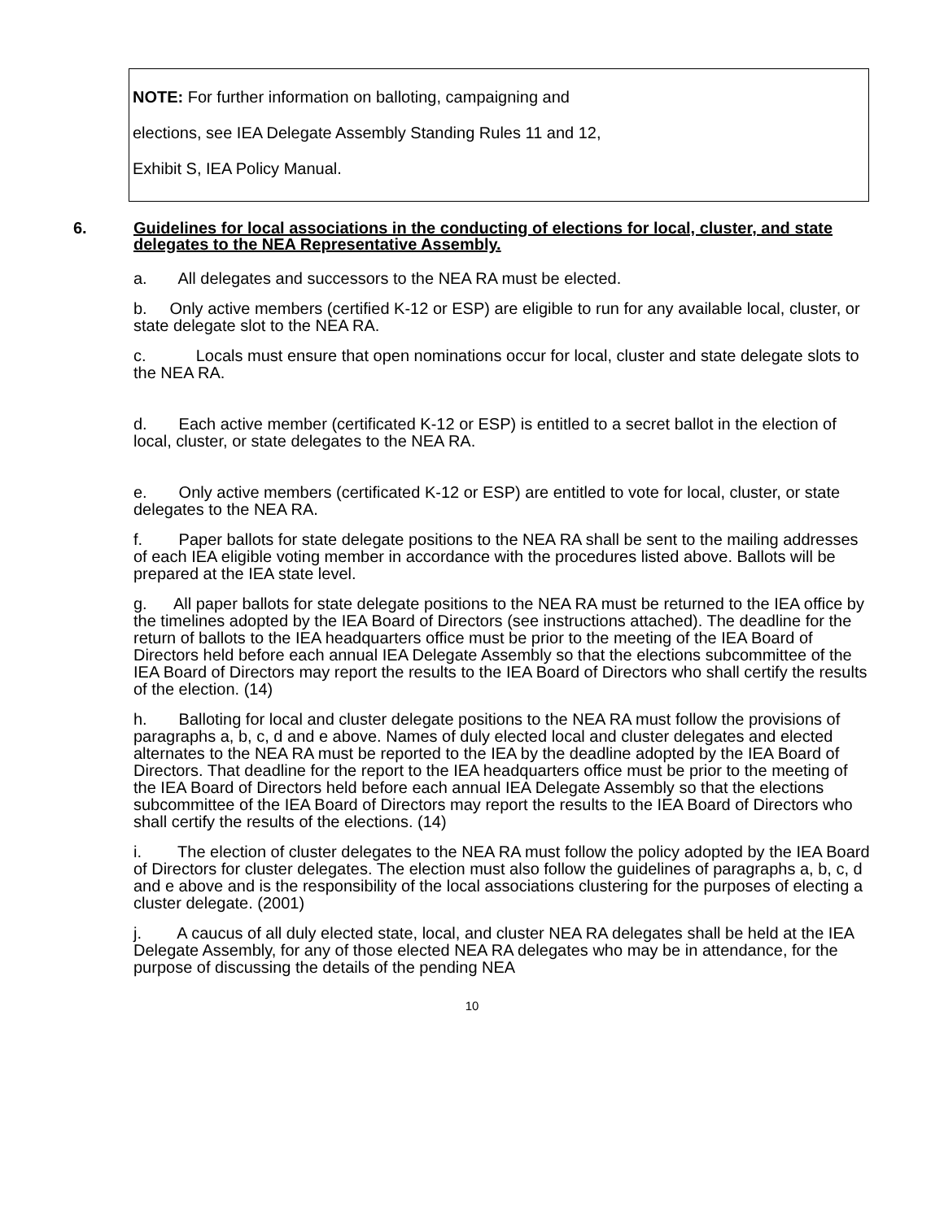NOTE: For further information on balloting, campaigning and
elections, see IEA Delegate Assembly Standing Rules 11 and 12,
Exhibit S, IEA Policy Manual.
6. Guidelines for local associations in the conducting of elections for local, cluster, and state delegates to the NEA Representative Assembly.
a. All delegates and successors to the NEA RA must be elected.
b. Only active members (certified K-12 or ESP) are eligible to run for any available local, cluster, or state delegate slot to the NEA RA.
c. Locals must ensure that open nominations occur for local, cluster and state delegate slots to the NEA RA.
d. Each active member (certificated K-12 or ESP) is entitled to a secret ballot in the election of local, cluster, or state delegates to the NEA RA.
e. Only active members (certificated K-12 or ESP) are entitled to vote for local, cluster, or state delegates to the NEA RA.
f. Paper ballots for state delegate positions to the NEA RA shall be sent to the mailing addresses of each IEA eligible voting member in accordance with the procedures listed above. Ballots will be prepared at the IEA state level.
g. All paper ballots for state delegate positions to the NEA RA must be returned to the IEA office by the timelines adopted by the IEA Board of Directors (see instructions attached). The deadline for the return of ballots to the IEA headquarters office must be prior to the meeting of the IEA Board of Directors held before each annual IEA Delegate Assembly so that the elections subcommittee of the IEA Board of Directors may report the results to the IEA Board of Directors who shall certify the results of the election. (14)
h. Balloting for local and cluster delegate positions to the NEA RA must follow the provisions of paragraphs a, b, c, d and e above. Names of duly elected local and cluster delegates and elected alternates to the NEA RA must be reported to the IEA by the deadline adopted by the IEA Board of Directors. That deadline for the report to the IEA headquarters office must be prior to the meeting of the IEA Board of Directors held before each annual IEA Delegate Assembly so that the elections subcommittee of the IEA Board of Directors may report the results to the IEA Board of Directors who shall certify the results of the elections. (14)
i. The election of cluster delegates to the NEA RA must follow the policy adopted by the IEA Board of Directors for cluster delegates. The election must also follow the guidelines of paragraphs a, b, c, d and e above and is the responsibility of the local associations clustering for the purposes of electing a cluster delegate. (2001)
j. A caucus of all duly elected state, local, and cluster NEA RA delegates shall be held at the IEA Delegate Assembly, for any of those elected NEA RA delegates who may be in attendance, for the purpose of discussing the details of the pending NEA
10